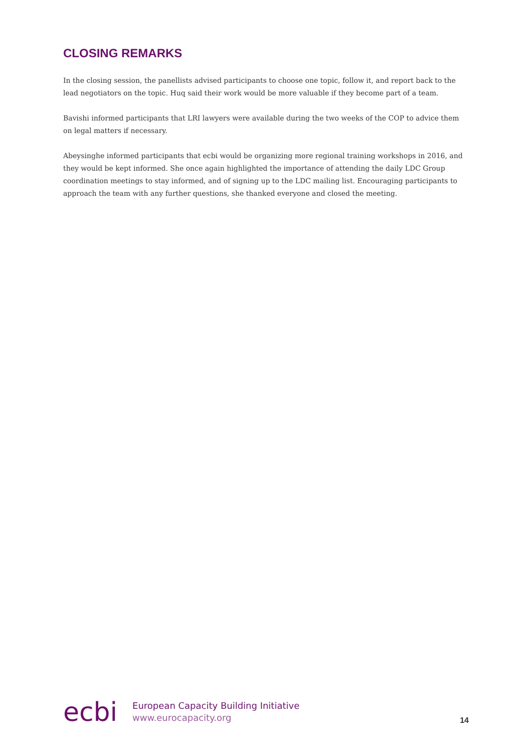CLOSING REMARKS
In the closing session, the panellists advised participants to choose one topic, follow it, and report back to the lead negotiators on the topic. Huq said their work would be more valuable if they become part of a team.
Bavishi informed participants that LRI lawyers were available during the two weeks of the COP to advice them on legal matters if necessary.
Abeysinghe informed participants that ecbi would be organizing more regional training workshops in 2016, and they would be kept informed. She once again highlighted the importance of attending the daily LDC Group coordination meetings to stay informed, and of signing up to the LDC mailing list. Encouraging participants to approach the team with any further questions, she thanked everyone and closed the meeting.
ecbi
European Capacity Building Initiative
www.eurocapacity.org
14